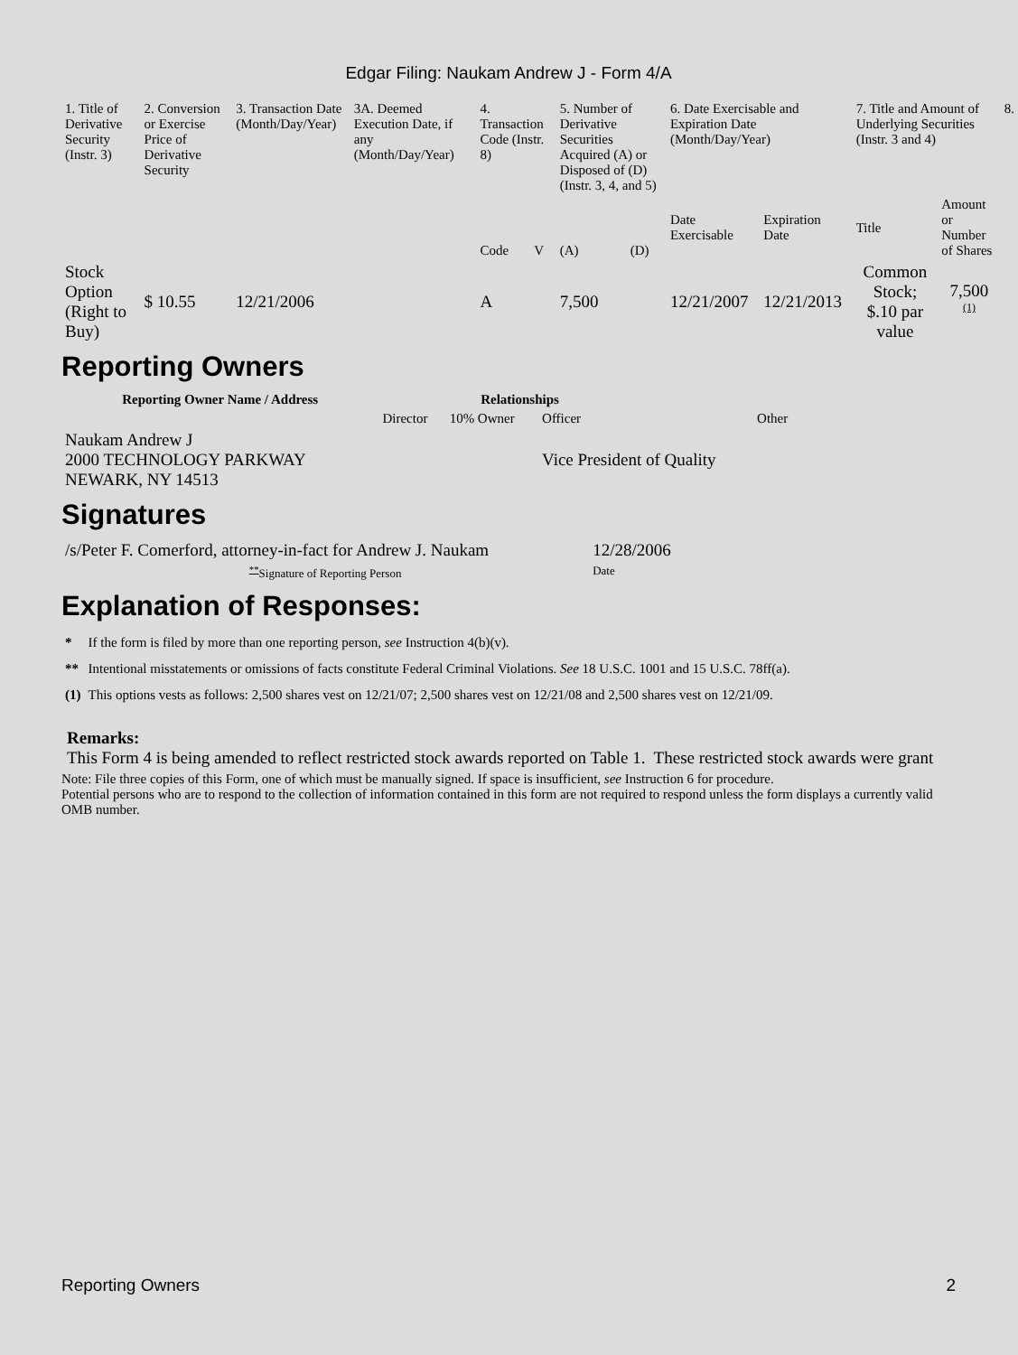Edgar Filing: Naukam Andrew J - Form 4/A
| 1. Title of Derivative Security (Instr. 3) | 2. Conversion or Exercise Price of Derivative Security | 3. Transaction Date (Month/Day/Year) | 3A. Deemed Execution Date, if any (Month/Day/Year) | 4. Transaction Code (Instr. 8) | | 5. Number of Derivative Securities Acquired (A) or Disposed of (D) (Instr. 3, 4, and 5) | | 6. Date Exercisable and Expiration Date (Month/Day/Year) | | 7. Title and Amount of Underlying Securities (Instr. 3 and 4) | | 8. |
| | | | | Code | V | (A) | (D) | Date Exercisable | Expiration Date | Title | Amount or Number of Shares | |
| Stock Option (Right to Buy) | $ 10.55 | 12/21/2006 | | A | | 7,500 | | 12/21/2007 | 12/21/2013 | Common Stock; $.10 par value | 7,500 <sup>(1)</sup> | |
Reporting Owners
| Reporting Owner Name / Address | Relationships | | | |
| --- | --- | --- | --- | --- |
| | Director | 10% Owner | Officer | Other |
| Naukam Andrew J 2000 TECHNOLOGY PARKWAY NEWARK, NY 14513 | | | Vice President of Quality | |
Signatures
| /s/Peter F. Comerford, attorney-in-fact for Andrew J. Naukam | 12/28/2006 |
| <sup>**</sup> Signature of Reporting Person | Date |
Explanation of Responses:
| * | If the form is filed by more than one reporting person, see Instruction 4(b)(v). |
| ** | Intentional misstatements or omissions of facts constitute Federal Criminal Violations. See 18 U.S.C. 1001 and 15 U.S.C. 78ff(a). |
| (1) | This options vests as follows: 2,500 shares vest on 12/21/07; 2,500 shares vest on 12/21/08 and 2,500 shares vest on 12/21/09. |
Remarks:
This Form 4 is being amended to reflect restricted stock awards reported on Table 1. These restricted stock awards were grant
Note: File three copies of this Form, one of which must be manually signed. If space is insufficient, see Instruction 6 for procedure.
Potential persons who are to respond to the collection of information contained in this form are not required to respond unless the form displays a currently valid OMB number.
Reporting Owners 2